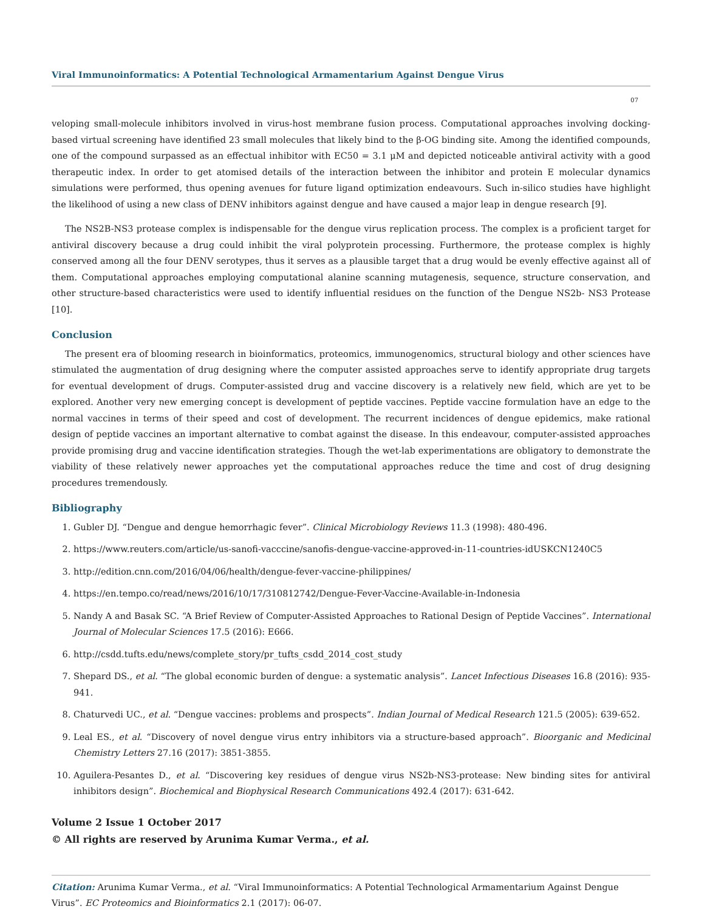Viral Immunoinformatics: A Potential Technological Armamentarium Against Dengue Virus
07
veloping small-molecule inhibitors involved in virus-host membrane fusion process. Computational approaches involving docking-based virtual screening have identified 23 small molecules that likely bind to the β-OG binding site. Among the identified compounds, one of the compound surpassed as an effectual inhibitor with EC50 = 3.1 μM and depicted noticeable antiviral activity with a good therapeutic index. In order to get atomised details of the interaction between the inhibitor and protein E molecular dynamics simulations were performed, thus opening avenues for future ligand optimization endeavours. Such in-silico studies have highlight the likelihood of using a new class of DENV inhibitors against dengue and have caused a major leap in dengue research [9].
The NS2B-NS3 protease complex is indispensable for the dengue virus replication process. The complex is a proficient target for antiviral discovery because a drug could inhibit the viral polyprotein processing. Furthermore, the protease complex is highly conserved among all the four DENV serotypes, thus it serves as a plausible target that a drug would be evenly effective against all of them. Computational approaches employing computational alanine scanning mutagenesis, sequence, structure conservation, and other structure-based characteristics were used to identify influential residues on the function of the Dengue NS2b- NS3 Protease [10].
Conclusion
The present era of blooming research in bioinformatics, proteomics, immunogenomics, structural biology and other sciences have stimulated the augmentation of drug designing where the computer assisted approaches serve to identify appropriate drug targets for eventual development of drugs. Computer-assisted drug and vaccine discovery is a relatively new field, which are yet to be explored. Another very new emerging concept is development of peptide vaccines. Peptide vaccine formulation have an edge to the normal vaccines in terms of their speed and cost of development. The recurrent incidences of dengue epidemics, make rational design of peptide vaccines an important alternative to combat against the disease. In this endeavour, computer-assisted approaches provide promising drug and vaccine identification strategies. Though the wet-lab experimentations are obligatory to demonstrate the viability of these relatively newer approaches yet the computational approaches reduce the time and cost of drug designing procedures tremendously.
Bibliography
1. Gubler DJ. “Dengue and dengue hemorrhagic fever”. Clinical Microbiology Reviews 11.3 (1998): 480-496.
2. https://www.reuters.com/article/us-sanofi-vacccine/sanofis-dengue-vaccine-approved-in-11-countries-idUSKCN1240C5
3. http://edition.cnn.com/2016/04/06/health/dengue-fever-vaccine-philippines/
4. https://en.tempo.co/read/news/2016/10/17/310812742/Dengue-Fever-Vaccine-Available-in-Indonesia
5. Nandy A and Basak SC. “A Brief Review of Computer-Assisted Approaches to Rational Design of Peptide Vaccines”. International Journal of Molecular Sciences 17.5 (2016): E666.
6. http://csdd.tufts.edu/news/complete_story/pr_tufts_csdd_2014_cost_study
7. Shepard DS., et al. “The global economic burden of dengue: a systematic analysis”. Lancet Infectious Diseases 16.8 (2016): 935-941.
8. Chaturvedi UC., et al. “Dengue vaccines: problems and prospects”. Indian Journal of Medical Research 121.5 (2005): 639-652.
9. Leal ES., et al. “Discovery of novel dengue virus entry inhibitors via a structure-based approach”. Bioorganic and Medicinal Chemistry Letters 27.16 (2017): 3851-3855.
10. Aguilera-Pesantes D., et al. “Discovering key residues of dengue virus NS2b-NS3-protease: New binding sites for antiviral inhibitors design”. Biochemical and Biophysical Research Communications 492.4 (2017): 631-642.
Volume 2 Issue 1 October 2017
© All rights are reserved by Arunima Kumar Verma., et al.
Citation: Arunima Kumar Verma., et al. “Viral Immunoinformatics: A Potential Technological Armamentarium Against Dengue Virus”. EC Proteomics and Bioinformatics 2.1 (2017): 06-07.